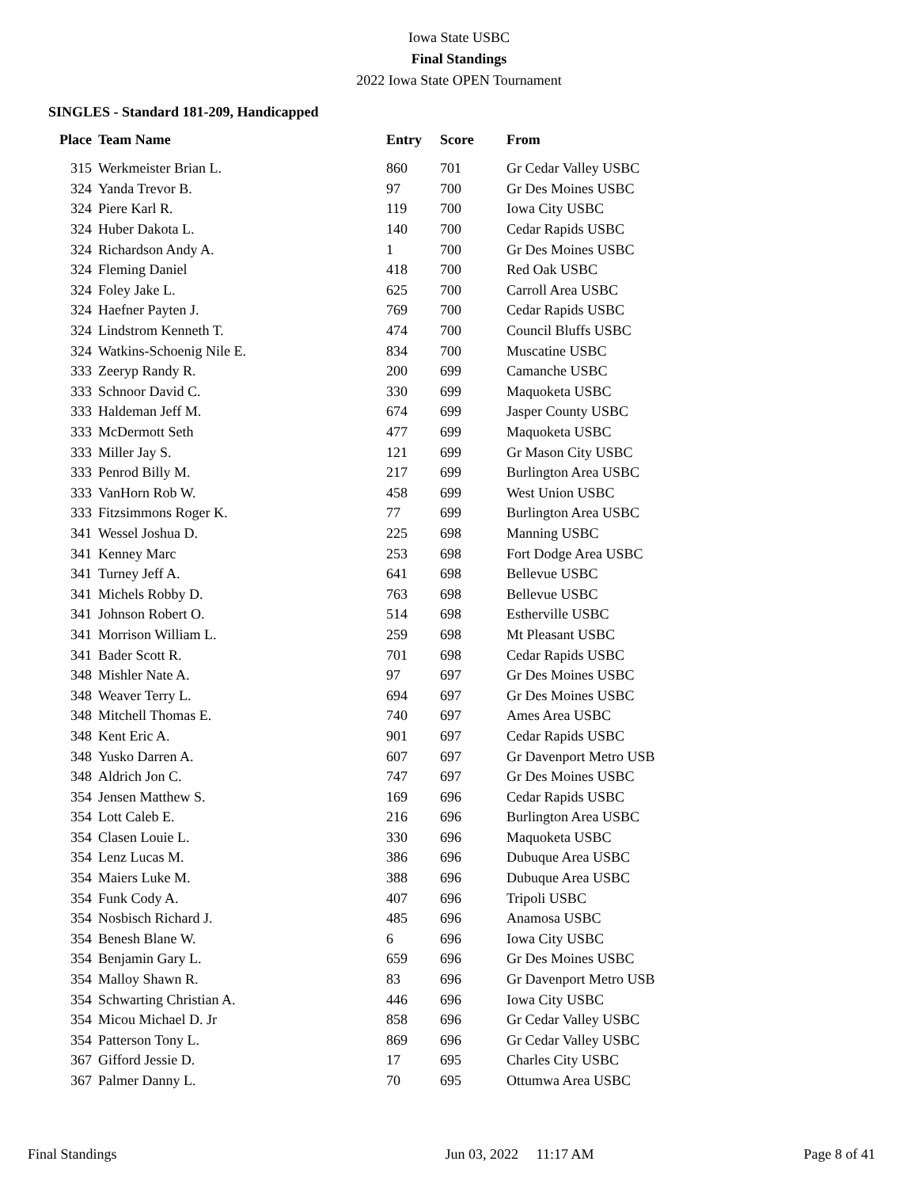Iowa State USBC
Final Standings
2022 Iowa State OPEN Tournament
SINGLES - Standard 181-209, Handicapped
| Place | Team Name | Entry | Score | From |
| --- | --- | --- | --- | --- |
| 315 | Werkmeister Brian L. | 860 | 701 | Gr Cedar Valley USBC |
| 324 | Yanda Trevor B. | 97 | 700 | Gr Des Moines USBC |
| 324 | Piere Karl R. | 119 | 700 | Iowa City USBC |
| 324 | Huber Dakota L. | 140 | 700 | Cedar Rapids USBC |
| 324 | Richardson Andy A. | 1 | 700 | Gr Des Moines USBC |
| 324 | Fleming Daniel | 418 | 700 | Red Oak USBC |
| 324 | Foley Jake L. | 625 | 700 | Carroll Area USBC |
| 324 | Haefner Payten J. | 769 | 700 | Cedar Rapids USBC |
| 324 | Lindstrom Kenneth T. | 474 | 700 | Council Bluffs USBC |
| 324 | Watkins-Schoenig Nile E. | 834 | 700 | Muscatine USBC |
| 333 | Zeeryp Randy R. | 200 | 699 | Camanche USBC |
| 333 | Schnoor David C. | 330 | 699 | Maquoketa USBC |
| 333 | Haldeman Jeff M. | 674 | 699 | Jasper County USBC |
| 333 | McDermott Seth | 477 | 699 | Maquoketa USBC |
| 333 | Miller Jay S. | 121 | 699 | Gr Mason City USBC |
| 333 | Penrod Billy M. | 217 | 699 | Burlington Area USBC |
| 333 | VanHorn Rob W. | 458 | 699 | West Union USBC |
| 333 | Fitzsimmons Roger K. | 77 | 699 | Burlington Area USBC |
| 341 | Wessel Joshua D. | 225 | 698 | Manning USBC |
| 341 | Kenney Marc | 253 | 698 | Fort Dodge Area USBC |
| 341 | Turney Jeff A. | 641 | 698 | Bellevue USBC |
| 341 | Michels Robby D. | 763 | 698 | Bellevue USBC |
| 341 | Johnson Robert O. | 514 | 698 | Estherville USBC |
| 341 | Morrison William L. | 259 | 698 | Mt Pleasant USBC |
| 341 | Bader Scott R. | 701 | 698 | Cedar Rapids USBC |
| 348 | Mishler Nate A. | 97 | 697 | Gr Des Moines USBC |
| 348 | Weaver Terry L. | 694 | 697 | Gr Des Moines USBC |
| 348 | Mitchell Thomas E. | 740 | 697 | Ames Area USBC |
| 348 | Kent Eric A. | 901 | 697 | Cedar Rapids USBC |
| 348 | Yusko Darren A. | 607 | 697 | Gr Davenport Metro USB |
| 348 | Aldrich Jon C. | 747 | 697 | Gr Des Moines USBC |
| 354 | Jensen Matthew S. | 169 | 696 | Cedar Rapids USBC |
| 354 | Lott Caleb E. | 216 | 696 | Burlington Area USBC |
| 354 | Clasen Louie L. | 330 | 696 | Maquoketa USBC |
| 354 | Lenz Lucas M. | 386 | 696 | Dubuque Area USBC |
| 354 | Maiers Luke M. | 388 | 696 | Dubuque Area USBC |
| 354 | Funk Cody A. | 407 | 696 | Tripoli USBC |
| 354 | Nosbisch Richard J. | 485 | 696 | Anamosa USBC |
| 354 | Benesh Blane W. | 6 | 696 | Iowa City USBC |
| 354 | Benjamin Gary L. | 659 | 696 | Gr Des Moines USBC |
| 354 | Malloy Shawn R. | 83 | 696 | Gr Davenport Metro USB |
| 354 | Schwarting Christian A. | 446 | 696 | Iowa City USBC |
| 354 | Micou Michael D. Jr | 858 | 696 | Gr Cedar Valley USBC |
| 354 | Patterson Tony L. | 869 | 696 | Gr Cedar Valley USBC |
| 367 | Gifford Jessie D. | 17 | 695 | Charles City USBC |
| 367 | Palmer Danny L. | 70 | 695 | Ottumwa Area USBC |
Final Standings Jun 03, 2022 11:17 AM Page 8 of 41